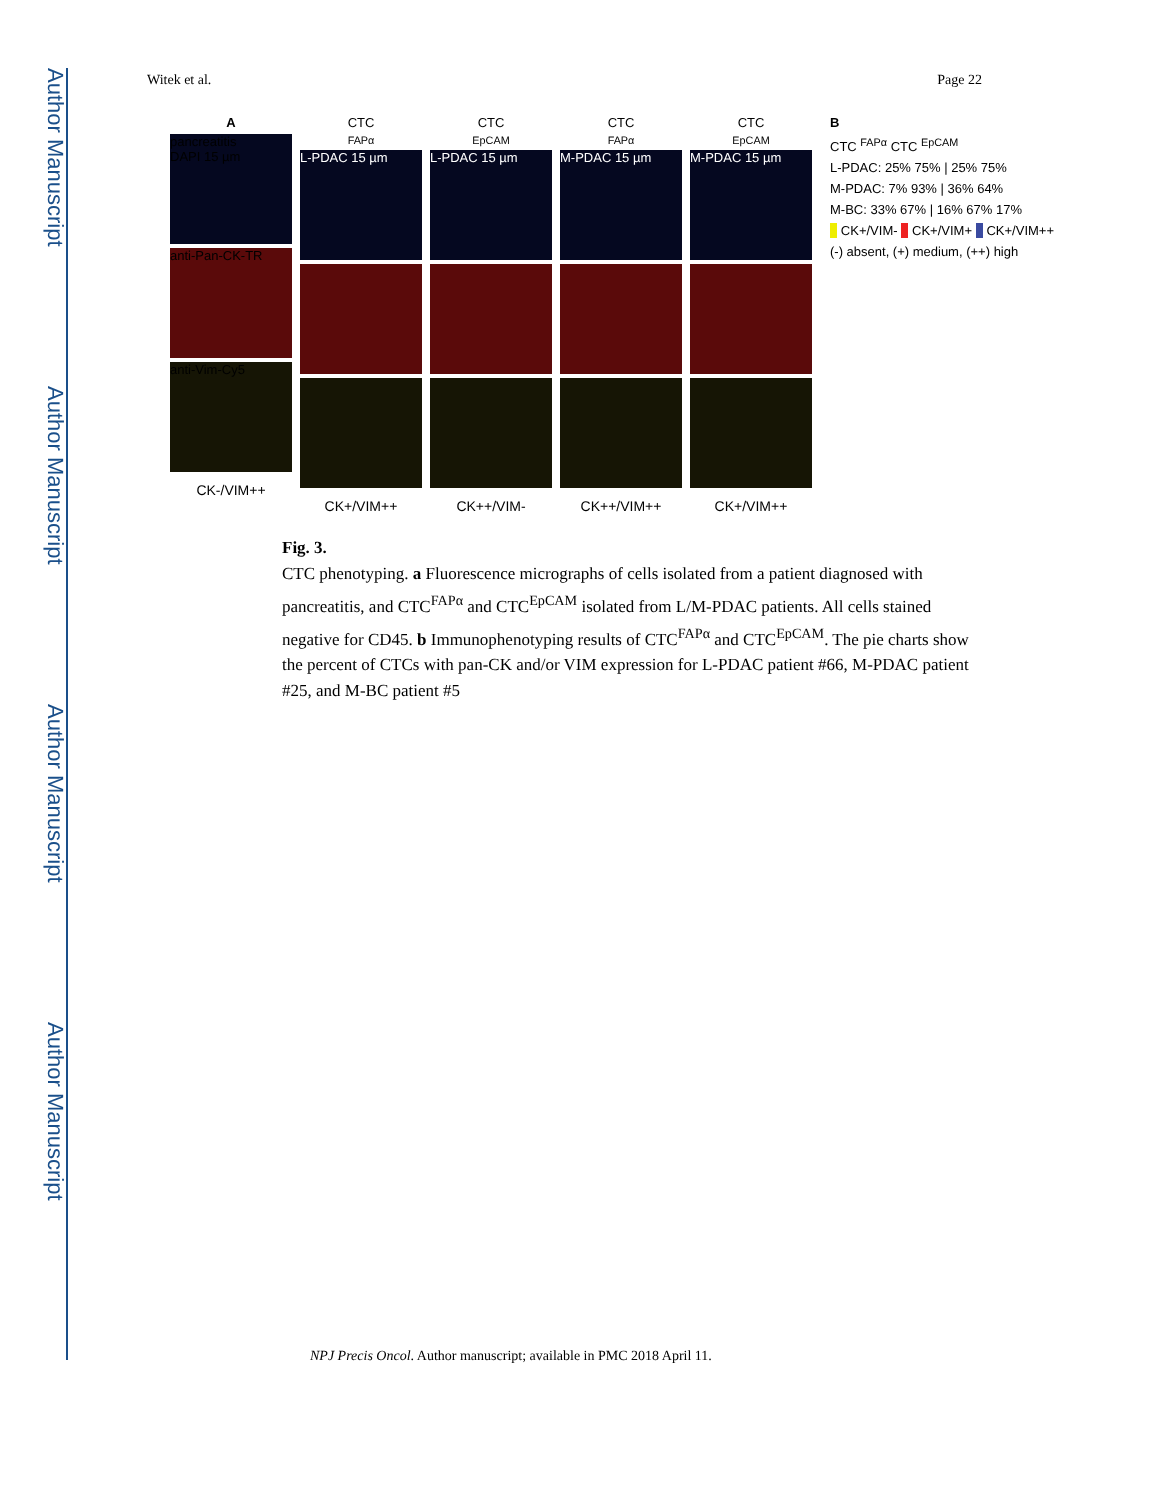Author Manuscript
Author Manuscript
Author Manuscript
Author Manuscript
Witek et al. Page 22
A
pancreatitis
DAPI 15 µm
anti-Pan-CK-TR
anti-Vim-Cy5
CK-/VIM++
CTC <sup>FAPα</sup>
L-PDAC 15 µm
CK+/VIM++
CTC <sup>EpCAM</sup>
L-PDAC 15 µm
CK++/VIM-
CTC <sup>FAPα</sup>
M-PDAC 15 µm
CK++/VIM++
CTC <sup>EpCAM</sup>
M-PDAC 15 µm
CK+/VIM++
B
CTC <sup>FAPα</sup> CTC <sup>EpCAM</sup>
L-PDAC: 25% 75% | 25% 75%
M-PDAC: 7% 93% | 36% 64%
M-BC: 33% 67% | 16% 67% 17%
CK+/VIM- CK+/VIM+ CK+/VIM++
(-) absent, (+) medium, (++) high
Fig. 3.
CTC phenotyping. a Fluorescence micrographs of cells isolated from a patient diagnosed with pancreatitis, and CTC<sup>FAPα</sup> and CTC<sup>EpCAM</sup> isolated from L/M-PDAC patients. All cells stained negative for CD45. b Immunophenotyping results of CTC<sup>FAPα</sup> and CTC<sup>EpCAM</sup>. The pie charts show the percent of CTCs with pan-CK and/or VIM expression for L-PDAC patient #66, M-PDAC patient #25, and M-BC patient #5
NPJ Precis Oncol. Author manuscript; available in PMC 2018 April 11.